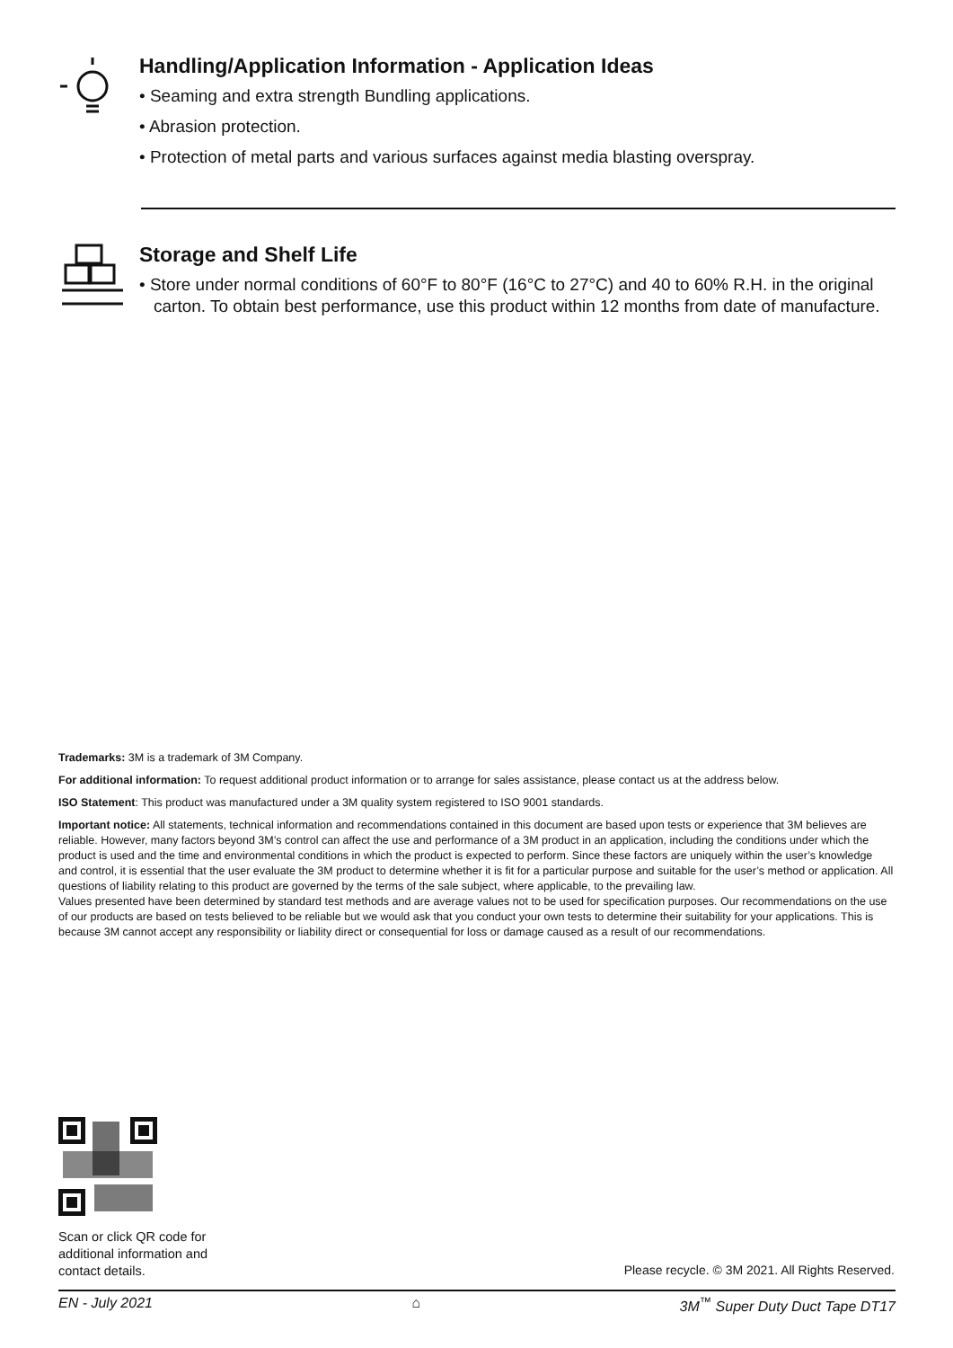Handling/Application Information - Application Ideas
• Seaming and extra strength Bundling applications.
• Abrasion protection.
• Protection of metal parts and various surfaces against media blasting overspray.
Storage and Shelf Life
• Store under normal conditions of 60°F to 80°F (16°C to 27°C) and 40 to 60% R.H. in the original carton. To obtain best performance, use this product within 12 months from date of manufacture.
Trademarks: 3M is a trademark of 3M Company.
For additional information: To request additional product information or to arrange for sales assistance, please contact us at the address below.
ISO Statement: This product was manufactured under a 3M quality system registered to ISO 9001 standards.
Important notice: All statements, technical information and recommendations contained in this document are based upon tests or experience that 3M believes are reliable. However, many factors beyond 3M’s control can affect the use and performance of a 3M product in an application, including the conditions under which the product is used and the time and environmental conditions in which the product is expected to perform. Since these factors are uniquely within the user’s knowledge and control, it is essential that the user evaluate the 3M product to determine whether it is fit for a particular purpose and suitable for the user’s method or application. All questions of liability relating to this product are governed by the terms of the sale subject, where applicable, to the prevailing law.
Values presented have been determined by standard test methods and are average values not to be used for specification purposes. Our recommendations on the use of our products are based on tests believed to be reliable but we would ask that you conduct your own tests to determine their suitability for your applications. This is because 3M cannot accept any responsibility or liability direct or consequential for loss or damage caused as a result of our recommendations.
Scan or click QR code for additional information and contact details.
Please recycle. © 3M 2021. All Rights Reserved.
EN - July 2021 ⌂ 3M<sup>™</sup> Super Duty Duct Tape DT17